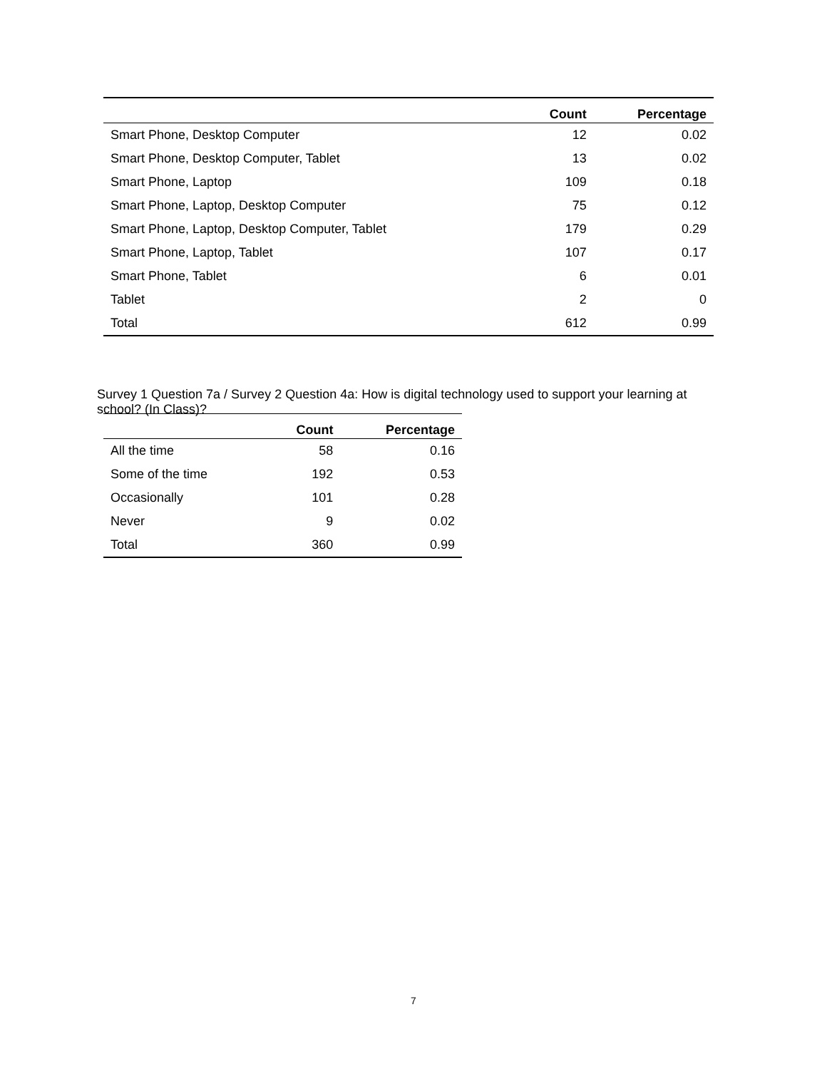| | Count | Percentage |
| --- | --- | --- |
| Smart Phone, Desktop Computer | 12 | 0.02 |
| Smart Phone, Desktop Computer, Tablet | 13 | 0.02 |
| Smart Phone, Laptop | 109 | 0.18 |
| Smart Phone, Laptop, Desktop Computer | 75 | 0.12 |
| Smart Phone, Laptop, Desktop Computer, Tablet | 179 | 0.29 |
| Smart Phone, Laptop, Tablet | 107 | 0.17 |
| Smart Phone, Tablet | 6 | 0.01 |
| Tablet | 2 | 0 |
| Total | 612 | 0.99 |
Survey 1 Question 7a / Survey 2 Question 4a: How is digital technology used to support your learning at school? (In Class)?
| | Count | Percentage |
| --- | --- | --- |
| All the time | 58 | 0.16 |
| Some of the time | 192 | 0.53 |
| Occasionally | 101 | 0.28 |
| Never | 9 | 0.02 |
| Total | 360 | 0.99 |
7